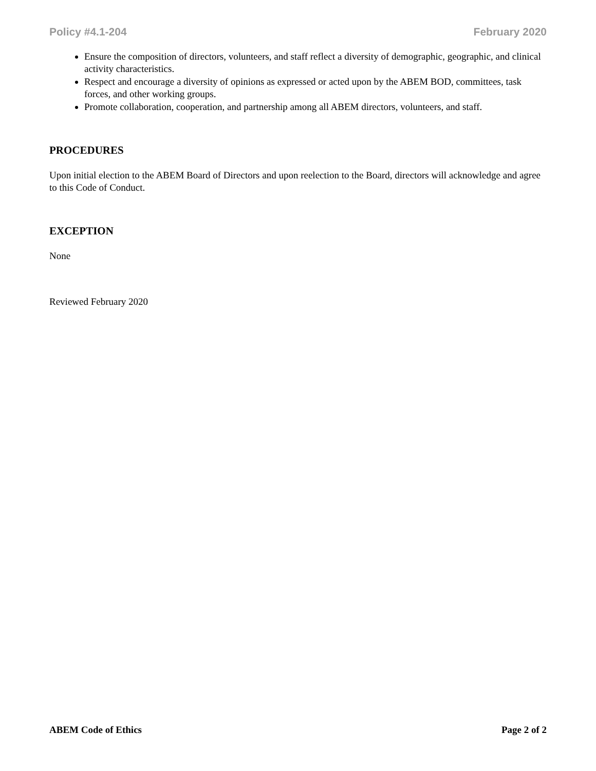Policy #4.1-204 February 2020
Ensure the composition of directors, volunteers, and staff reflect a diversity of demographic, geographic, and clinical activity characteristics.
Respect and encourage a diversity of opinions as expressed or acted upon by the ABEM BOD, committees, task forces, and other working groups.
Promote collaboration, cooperation, and partnership among all ABEM directors, volunteers, and staff.
PROCEDURES
Upon initial election to the ABEM Board of Directors and upon reelection to the Board, directors will acknowledge and agree to this Code of Conduct.
EXCEPTION
None
Reviewed February 2020
ABEM Code of Ethics Page 2 of 2